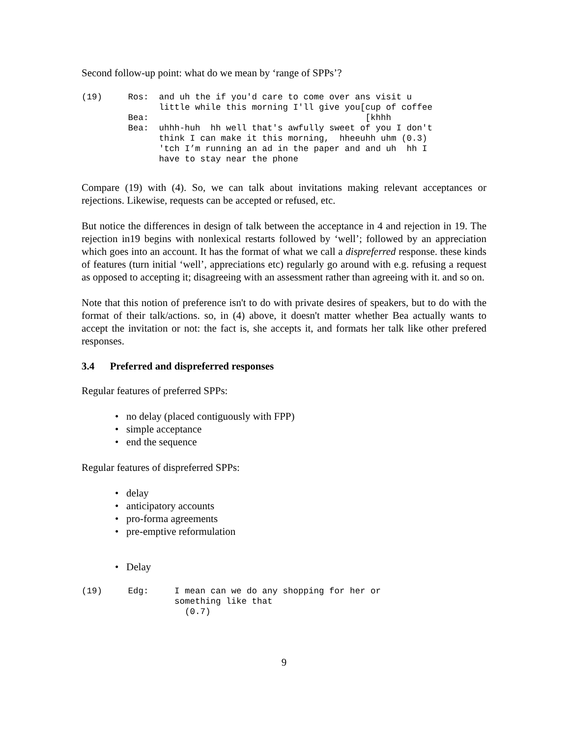Second follow-up point: what do we mean by ‘range of SPPs’?
(19)     Ros:  and uh the if you'd care to come over ans visit u
               little while this morning I'll give you[cup of coffee
         Bea:                                          [khhh
         Bea:  uhhh-huh  hh well that's awfully sweet of you I don't
               think I can make it this morning,  hheeuhh uhm (0.3)
               'tch I’m running an ad in the paper and and uh  hh I
               have to stay near the phone
Compare (19) with (4). So, we can talk about invitations making relevant acceptances or rejections. Likewise, requests can be accepted or refused, etc.
But notice the differences in design of talk between the acceptance in 4 and rejection in 19. The rejection in19 begins with nonlexical restarts followed by ‘well’; followed by an appreciation which goes into an account. It has the format of what we call a dispreferred response. these kinds of features (turn initial ‘well’, appreciations etc) regularly go around with e.g. refusing a request as opposed to accepting it; disagreeing with an assessment rather than agreeing with it. and so on.
Note that this notion of preference isn't to do with private desires of speakers, but to do with the format of their talk/actions. so, in (4) above, it doesn't matter whether Bea actually wants to accept the invitation or not: the fact is, she accepts it, and formats her talk like other prefered responses.
3.4 Preferred and dispreferred responses
Regular features of preferred SPPs:
• no delay (placed contiguously with FPP)
• simple acceptance
• end the sequence
Regular features of dispreferred SPPs:
• delay
• anticipatory accounts
• pro-forma agreements
• pre-emptive reformulation
• Delay
(19)     Edg:     I mean can we do any shopping for her or
                  something like that
                    (0.7)
9